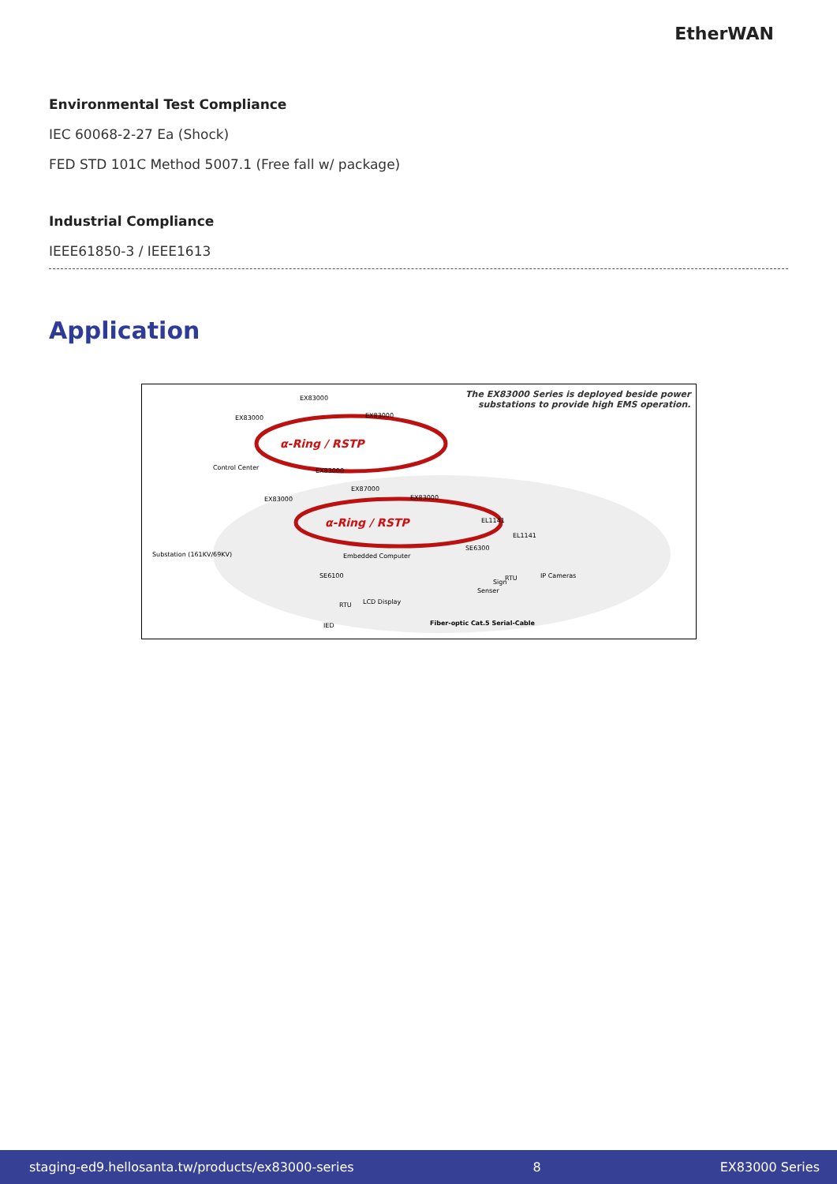EtherWAN
Environmental Test Compliance
IEC 60068-2-27 Ea (Shock)
FED STD 101C Method 5007.1 (Free fall w/ package)
Industrial Compliance
IEEE61850-3 / IEEE1613
Application
The EX83000 Series is deployed beside power
substations to provide high EMS operation.
α-Ring / RSTP
α-Ring / RSTP
EX83000
EX83000
EX83000
Control Center
EX83000
EX87000
EX83000
EX83000
EL1141
EL1141
SE6300
Embedded Computer
SE6100
IP Cameras
Senser
LCD Display
RTU
IED
Substation (161KV/69KV)
RTU
Sign
Fiber-optic Cat.5 Serial-Cable
staging-ed9.hellosanta.tw/products/ex83000-series 8 EX83000 Series